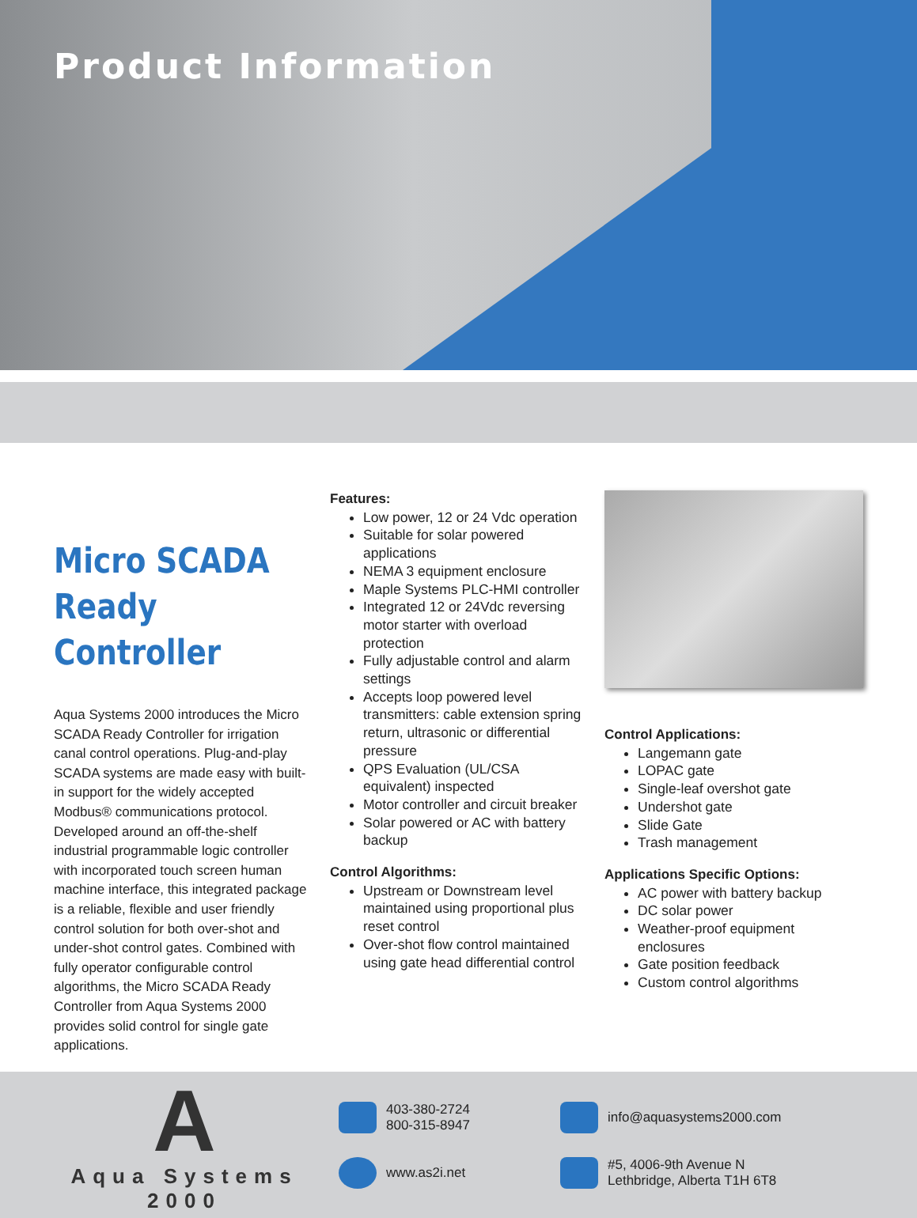Product Information
Micro SCADA
Ready Controller
Aqua Systems 2000 introduces the Micro SCADA Ready Controller for irrigation canal control operations. Plug-and-play SCADA systems are made easy with built-in support for the widely accepted Modbus® communications protocol. Developed around an off-the-shelf industrial programmable logic controller with incorporated touch screen human machine interface, this integrated package is a reliable, flexible and user friendly control solution for both over-shot and under-shot control gates. Combined with fully operator configurable control algorithms, the Micro SCADA Ready Controller from Aqua Systems 2000 provides solid control for single gate applications.
Features:
Low power, 12 or 24 Vdc operation
Suitable for solar powered applications
NEMA 3 equipment enclosure
Maple Systems PLC-HMI controller
Integrated 12 or 24Vdc reversing motor starter with overload protection
Fully adjustable control and alarm settings
Accepts loop powered level transmitters: cable extension spring return, ultrasonic or differential pressure
QPS Evaluation (UL/CSA equivalent) inspected
Motor controller and circuit breaker
Solar powered or AC with battery backup
Control Algorithms:
Upstream or Downstream level maintained using proportional plus reset control
Over-shot flow control maintained using gate head differential control
Control Applications:
Langemann gate
LOPAC gate
Single-leaf overshot gate
Undershot gate
Slide Gate
Trash management
Applications Specific Options:
AC power with battery backup
DC solar power
Weather-proof equipment enclosures
Gate position feedback
Custom control algorithms
A
Aqua Systems 2000
403-380-2724
800-315-8947
info@aquasystems2000.com
www.as2i.net
#5, 4006-9th Avenue N
Lethbridge, Alberta T1H 6T8